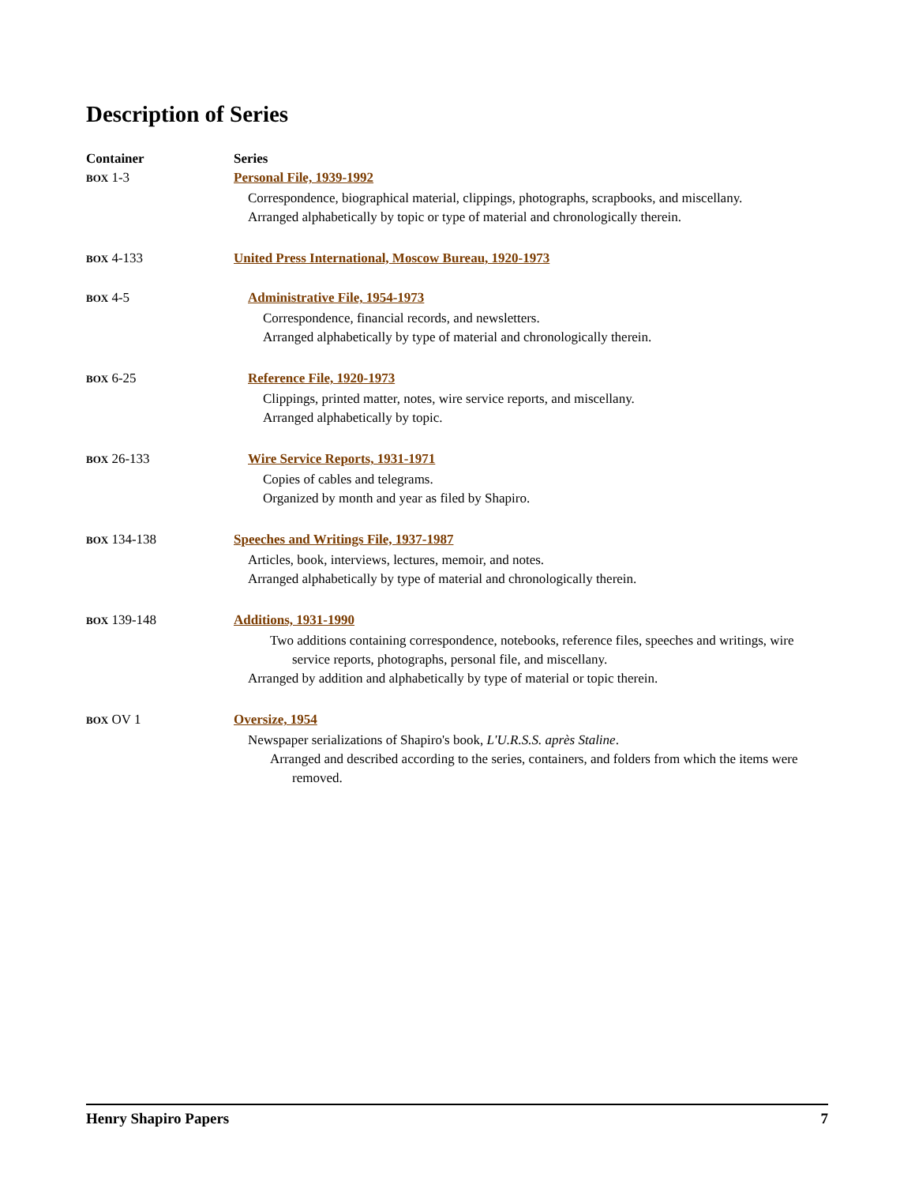Description of Series
| Container | Series |
| --- | --- |
| BOX 1-3 | Personal File, 1939-1992 Correspondence, biographical material, clippings, photographs, scrapbooks, and miscellany. Arranged alphabetically by topic or type of material and chronologically therein. |
| BOX 4-133 | United Press International, Moscow Bureau, 1920-1973 |
| BOX 4-5 | Administrative File, 1954-1973 Correspondence, financial records, and newsletters. Arranged alphabetically by type of material and chronologically therein. |
| BOX 6-25 | Reference File, 1920-1973 Clippings, printed matter, notes, wire service reports, and miscellany. Arranged alphabetically by topic. |
| BOX 26-133 | Wire Service Reports, 1931-1971 Copies of cables and telegrams. Organized by month and year as filed by Shapiro. |
| BOX 134-138 | Speeches and Writings File, 1937-1987 Articles, book, interviews, lectures, memoir, and notes. Arranged alphabetically by type of material and chronologically therein. |
| BOX 139-148 | Additions, 1931-1990 Two additions containing correspondence, notebooks, reference files, speeches and writings, wire service reports, photographs, personal file, and miscellany. Arranged by addition and alphabetically by type of material or topic therein. |
| BOX OV 1 | Oversize, 1954 Newspaper serializations of Shapiro's book, L'U.R.S.S. après Staline . Arranged and described according to the series, containers, and folders from which the items were removed. |
Henry Shapiro Papers 7